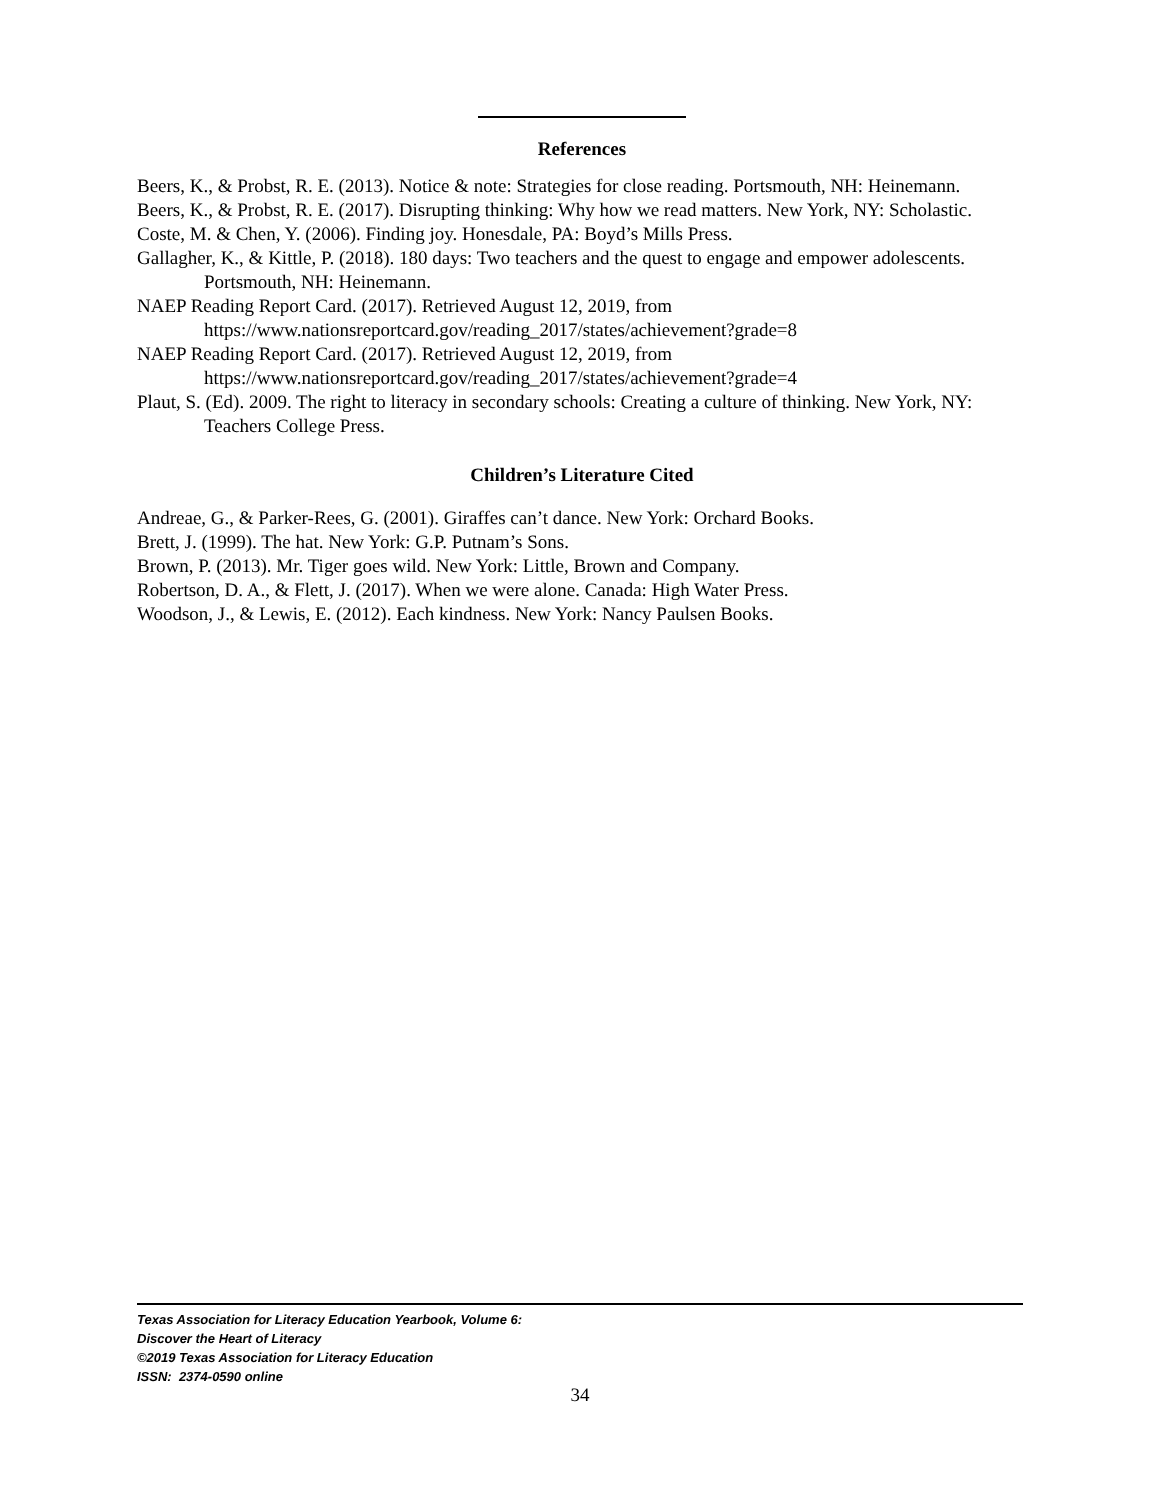References
Beers, K., & Probst, R. E. (2013). Notice & note: Strategies for close reading. Portsmouth, NH: Heinemann.
Beers, K., & Probst, R. E. (2017). Disrupting thinking: Why how we read matters. New York, NY: Scholastic.
Coste, M. & Chen, Y. (2006). Finding joy. Honesdale, PA: Boyd’s Mills Press.
Gallagher, K., & Kittle, P. (2018). 180 days: Two teachers and the quest to engage and empower adolescents. Portsmouth, NH: Heinemann.
NAEP Reading Report Card. (2017). Retrieved August 12, 2019, from https://www.nationsreportcard.gov/reading_2017/states/achievement?grade=8
NAEP Reading Report Card. (2017). Retrieved August 12, 2019, from https://www.nationsreportcard.gov/reading_2017/states/achievement?grade=4
Plaut, S. (Ed). 2009. The right to literacy in secondary schools: Creating a culture of thinking. New York, NY: Teachers College Press.
Children’s Literature Cited
Andreae, G., & Parker-Rees, G. (2001). Giraffes can’t dance. New York: Orchard Books.
Brett, J. (1999). The hat. New York: G.P. Putnam’s Sons.
Brown, P. (2013). Mr. Tiger goes wild. New York: Little, Brown and Company.
Robertson, D. A., & Flett, J. (2017). When we were alone. Canada: High Water Press.
Woodson, J., & Lewis, E. (2012). Each kindness. New York: Nancy Paulsen Books.
Texas Association for Literacy Education Yearbook, Volume 6:
Discover the Heart of Literacy
©2019 Texas Association for Literacy Education
ISSN: 2374-0590 online
34